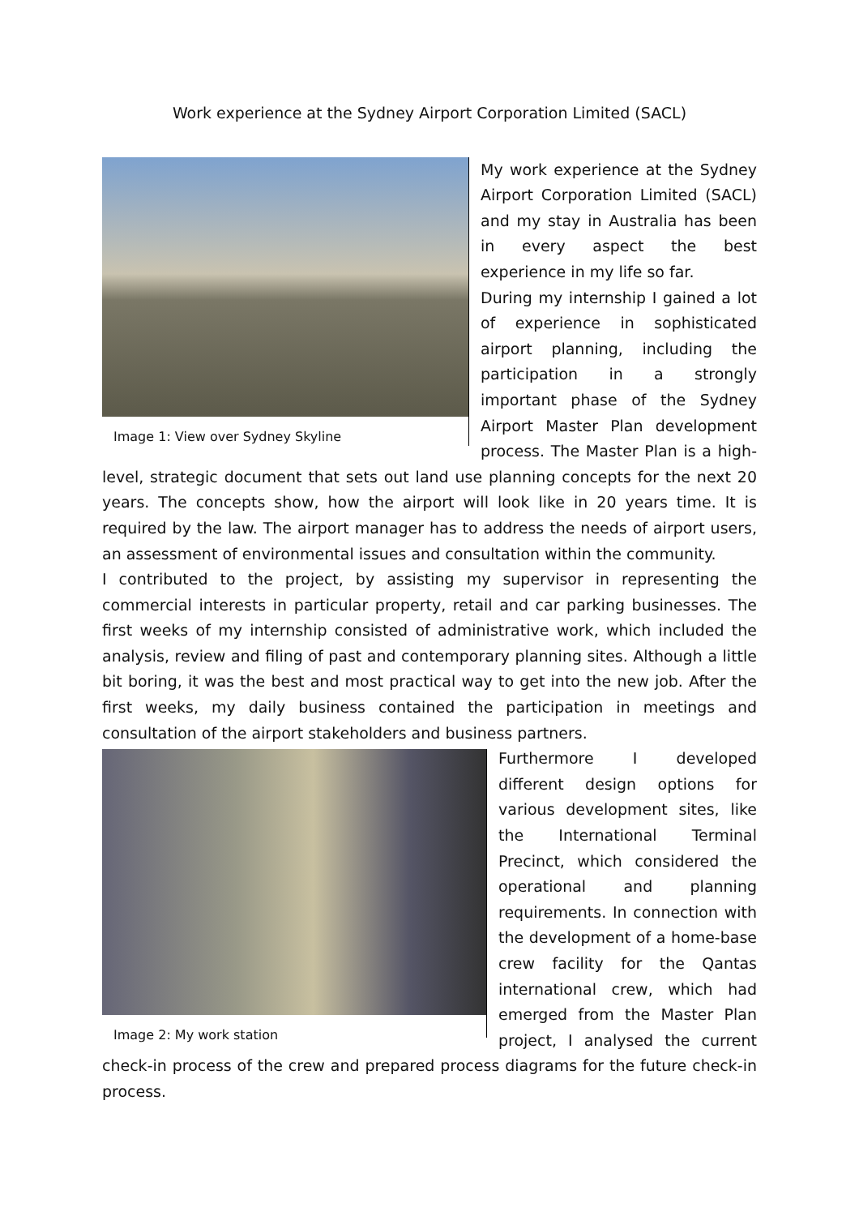Work experience at the Sydney Airport Corporation Limited (SACL)
Image 1: View over Sydney Skyline
My work experience at the Sydney Airport Corporation Limited (SACL) and my stay in Australia has been in every aspect the best experience in my life so far.
During my internship I gained a lot of experience in sophisticated airport planning, including the participation in a strongly important phase of the Sydney Airport Master Plan develop­ment process. The Master Plan is a high-level, strategic document that sets out land use planning concepts for the next 20 years. The concepts show, how the airport will look like in 20 years time. It is required by the law. The airport manager has to address the needs of airport users, an assessment of environmental issues and consulta­tion within the community.
I contributed to the project, by assisting my supervisor in representing the commercial in­terests in particular property, retail and car parking businesses. The first weeks of my in­ternship consisted of administrative work, which included the analysis, review and filing of past and contemporary planning sites. Although a little bit boring, it was the best and most practical way to get into the new job. After the first weeks, my daily business con­tained the participation in meetings and consultation of the airport stakeholders and business partners.
Image 2: My work station
Furthermore I developed different design options for various development sites, like the International Terminal Precinct, which considered the operational and planning requirements. In connection with the development of a home-base crew facility for the Qantas international crew, which had emerged from the Master Plan project, I analysed the current check-in process of the crew and prepared process diagrams for the future check-in process.